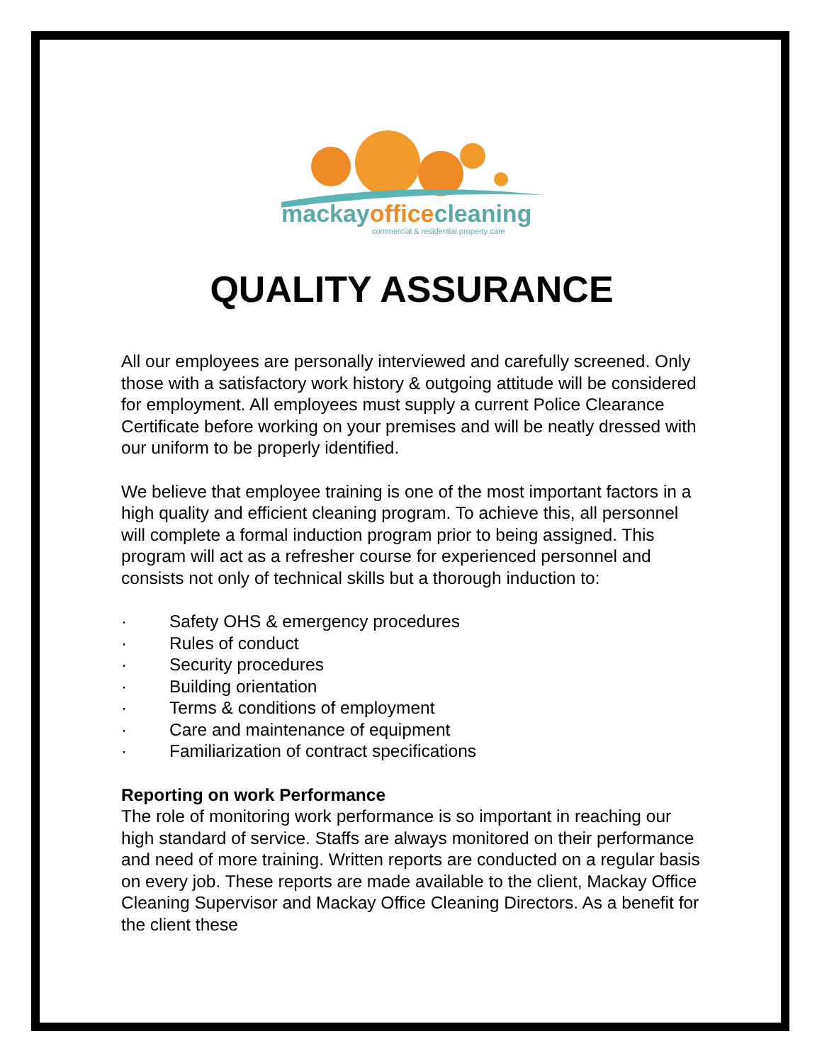mackayofficecleaning
commercial & residential property care
QUALITY ASSURANCE
All our employees are personally interviewed and carefully screened. Only those with a satisfactory work history & outgoing attitude will be considered for employment. All employees must supply a current Police Clearance Certificate before working on your premises and will be neatly dressed with our uniform to be properly identified.
We believe that employee training is one of the most important factors in a high quality and efficient cleaning program. To achieve this, all personnel will complete a formal induction program prior to being assigned. This program will act as a refresher course for experienced personnel and consists not only of technical skills but a thorough induction to:
· Safety OHS & emergency procedures
· Rules of conduct
· Security procedures
· Building orientation
· Terms & conditions of employment
· Care and maintenance of equipment
· Familiarization of contract specifications
Reporting on work Performance
The role of monitoring work performance is so important in reaching our high standard of service. Staffs are always monitored on their performance and need of more training. Written reports are conducted on a regular basis on every job. These reports are made available to the client, Mackay Office Cleaning Supervisor and Mackay Office Cleaning Directors. As a benefit for the client these